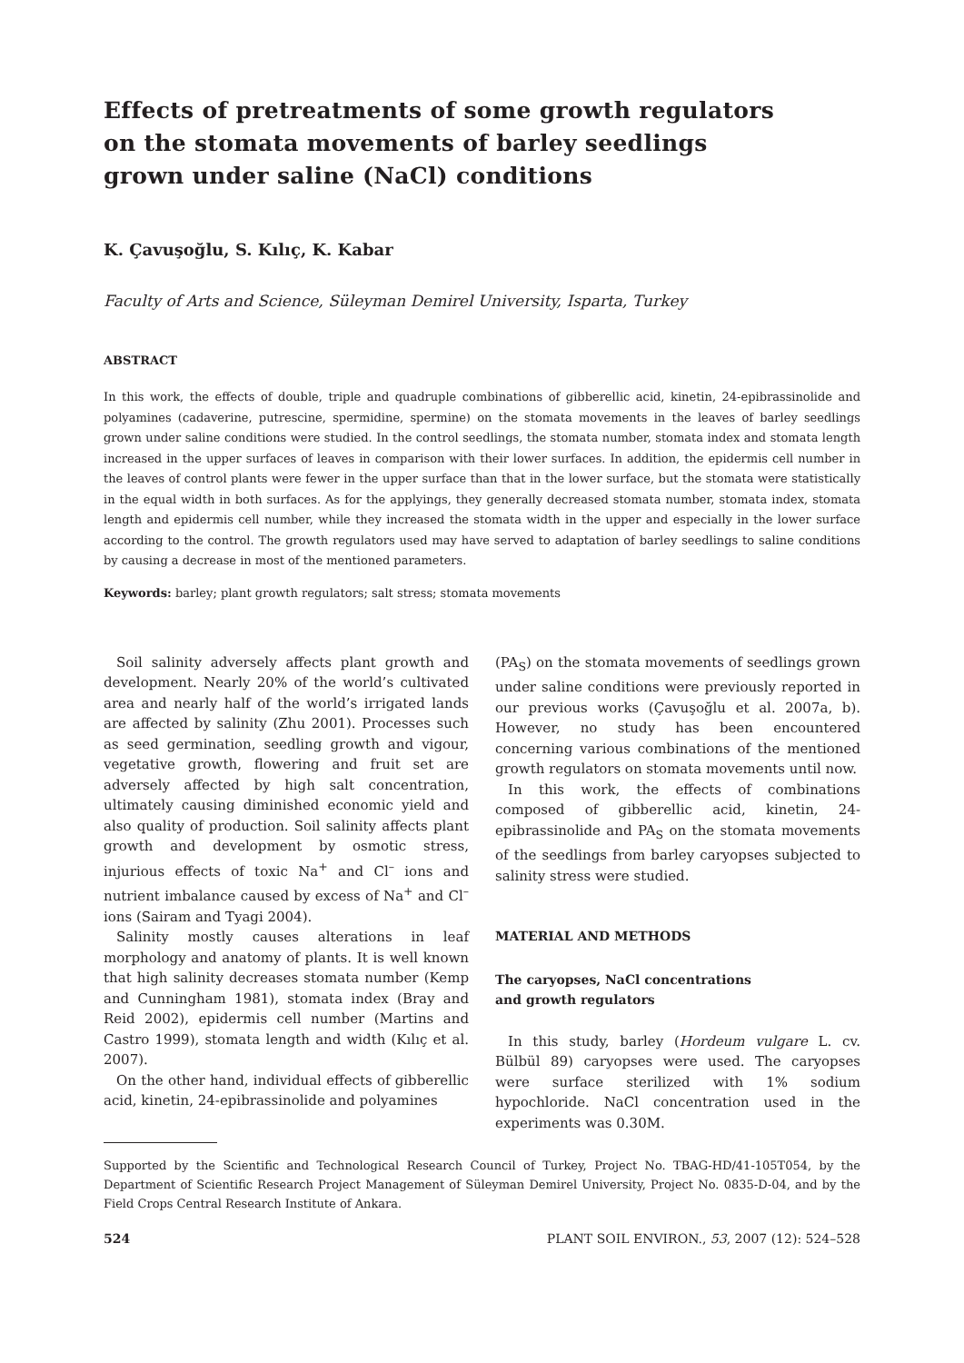Effects of pretreatments of some growth regulators
on the stomata movements of barley seedlings
grown under saline (NaCl) conditions
K. Çavuşoğlu, S. Kılıç, K. Kabar
Faculty of Arts and Science, Süleyman Demirel University, Isparta, Turkey
ABSTRACT
In this work, the effects of double, triple and quadruple combinations of gibberellic acid, kinetin, 24-epibrassinolide and polyamines (cadaverine, putrescine, spermidine, spermine) on the stomata movements in the leaves of barley seedlings grown under saline conditions were studied. In the control seedlings, the stomata number, stomata index and stomata length increased in the upper surfaces of leaves in comparison with their lower surfaces. In addition, the epidermis cell number in the leaves of control plants were fewer in the upper surface than that in the lower surface, but the stomata were statistically in the equal width in both surfaces. As for the applyings, they generally decreased stomata number, stomata index, stomata length and epidermis cell number, while they increased the stomata width in the upper and especially in the lower surface according to the control. The growth regulators used may have served to adaptation of barley seedlings to saline conditions by causing a decrease in most of the mentioned parameters.
Keywords: barley; plant growth regulators; salt stress; stomata movements
Soil salinity adversely affects plant growth and development. Nearly 20% of the world’s cultivated area and nearly half of the world’s irrigated lands are affected by salinity (Zhu 2001). Processes such as seed germination, seedling growth and vigour, vegetative growth, flowering and fruit set are adversely affected by high salt concentration, ultimately causing diminished economic yield and also quality of production. Soil salinity affects plant growth and development by osmotic stress, injurious effects of toxic Na<sup>+</sup> and Cl<sup>–</sup> ions and nutrient imbalance caused by excess of Na<sup>+</sup> and Cl<sup>–</sup> ions (Sairam and Tyagi 2004).
Salinity mostly causes alterations in leaf morphology and anatomy of plants. It is well known that high salinity decreases stomata number (Kemp and Cunningham 1981), stomata index (Bray and Reid 2002), epidermis cell number (Martins and Castro 1999), stomata length and width (Kılıç et al. 2007).
On the other hand, individual effects of gibberellic acid, kinetin, 24-epibrassinolide and polyamines
(PA<sub>S</sub>) on the stomata movements of seedlings grown under saline conditions were previously reported in our previous works (Çavuşoğlu et al. 2007a, b). However, no study has been encountered concerning various combinations of the mentioned growth regulators on stomata movements until now.
In this work, the effects of combinations composed of gibberellic acid, kinetin, 24-epibrassinolide and PA<sub>S</sub> on the stomata movements of the seedlings from barley caryopses subjected to salinity stress were studied.
MATERIAL AND METHODS
The caryopses, NaCl concentrations
and growth regulators
In this study, barley (Hordeum vulgare L. cv. Bülbül 89) caryopses were used. The caryopses were surface sterilized with 1% sodium hypochloride. NaCl concentration used in the experiments was 0.30M.
Supported by the Scientific and Technological Research Council of Turkey, Project No. TBAG-HD/41-105T054, by the Department of Scientific Research Project Management of Süleyman Demirel University, Project No. 0835-D-04, and by the Field Crops Central Research Institute of Ankara.
524 PLANT SOIL ENVIRON., 53, 2007 (12): 524–528